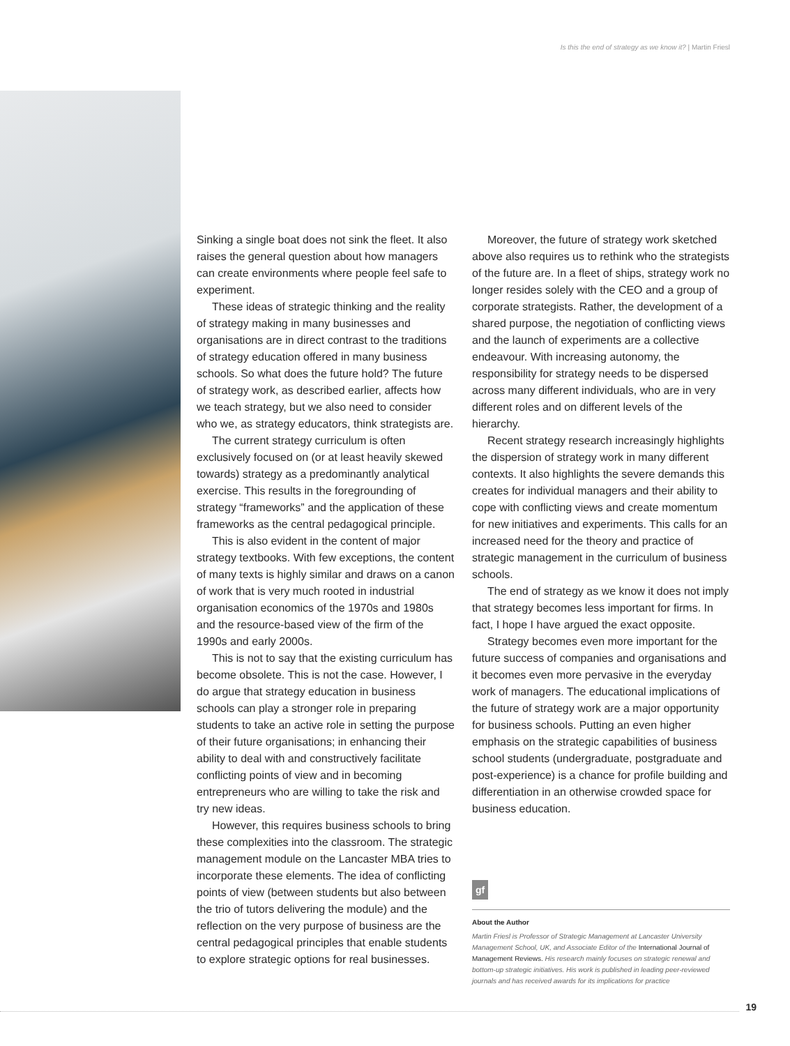Is this the end of strategy as we know it? | Martin Friesl
Sinking a single boat does not sink the fleet. It also raises the general question about how managers can create environments where people feel safe to experiment.
These ideas of strategic thinking and the reality of strategy making in many businesses and organisations are in direct contrast to the traditions of strategy education offered in many business schools. So what does the future hold? The future of strategy work, as described earlier, affects how we teach strategy, but we also need to consider who we, as strategy educators, think strategists are.
The current strategy curriculum is often exclusively focused on (or at least heavily skewed towards) strategy as a predominantly analytical exercise. This results in the foregrounding of strategy “frameworks” and the application of these frameworks as the central pedagogical principle.
This is also evident in the content of major strategy textbooks. With few exceptions, the content of many texts is highly similar and draws on a canon of work that is very much rooted in industrial organisation economics of the 1970s and 1980s and the resource-based view of the firm of the 1990s and early 2000s.
This is not to say that the existing curriculum has become obsolete. This is not the case. However, I do argue that strategy education in business schools can play a stronger role in preparing students to take an active role in setting the purpose of their future organisations; in enhancing their ability to deal with and constructively facilitate conflicting points of view and in becoming entrepreneurs who are willing to take the risk and try new ideas.
However, this requires business schools to bring these complexities into the classroom. The strategic management module on the Lancaster MBA tries to incorporate these elements. The idea of conflicting points of view (between students but also between the trio of tutors delivering the module) and the reflection on the very purpose of business are the central pedagogical principles that enable students to explore strategic options for real businesses.
Moreover, the future of strategy work sketched above also requires us to rethink who the strategists of the future are. In a fleet of ships, strategy work no longer resides solely with the CEO and a group of corporate strategists. Rather, the development of a shared purpose, the negotiation of conflicting views and the launch of experiments are a collective endeavour. With increasing autonomy, the responsibility for strategy needs to be dispersed across many different individuals, who are in very different roles and on different levels of the hierarchy.
Recent strategy research increasingly highlights the dispersion of strategy work in many different contexts. It also highlights the severe demands this creates for individual managers and their ability to cope with conflicting views and create momentum for new initiatives and experiments. This calls for an increased need for the theory and practice of strategic management in the curriculum of business schools.
The end of strategy as we know it does not imply that strategy becomes less important for firms. In fact, I hope I have argued the exact opposite.
Strategy becomes even more important for the future success of companies and organisations and it becomes even more pervasive in the everyday work of managers. The educational implications of the future of strategy work are a major opportunity for business schools. Putting an even higher emphasis on the strategic capabilities of business school students (undergraduate, postgraduate and post-experience) is a chance for profile building and differentiation in an otherwise crowded space for business education.
gf
About the Author
Martin Friesl is Professor of Strategic Management at Lancaster University Management School, UK, and Associate Editor of the International Journal of Management Reviews. His research mainly focuses on strategic renewal and bottom-up strategic initiatives. His work is published in leading peer-reviewed journals and has received awards for its implications for practice
19